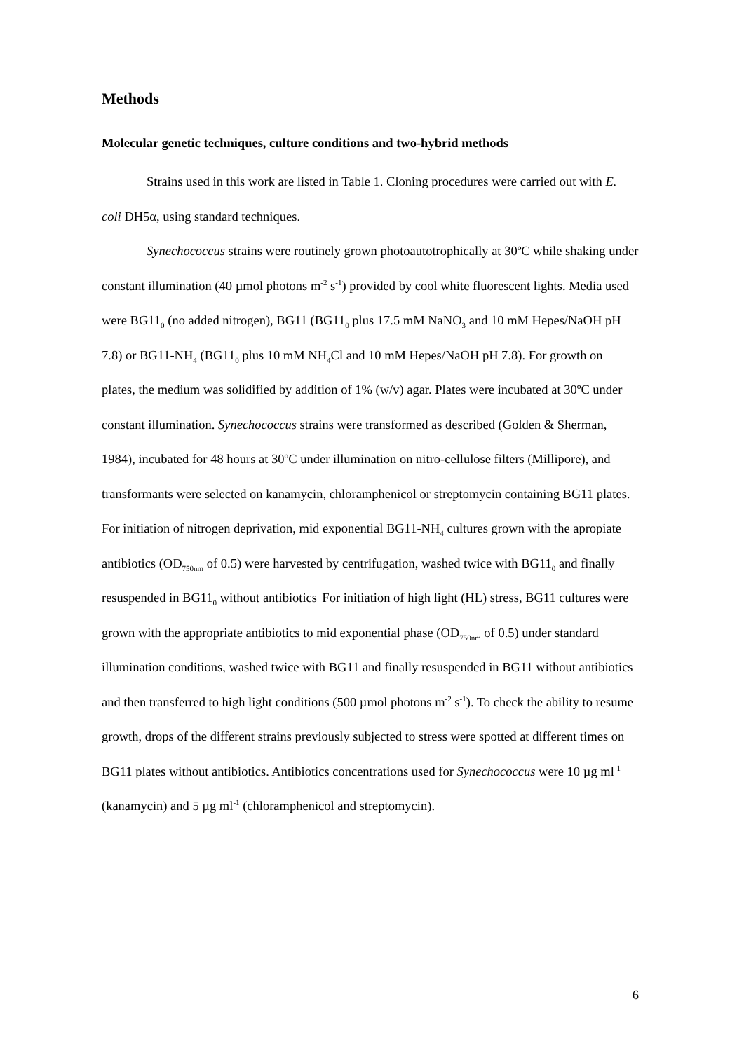Methods
Molecular genetic techniques, culture conditions and two-hybrid methods
Strains used in this work are listed in Table 1. Cloning procedures were carried out with E. coli DH5α, using standard techniques.
Synechococcus strains were routinely grown photoautotrophically at 30ºC while shaking under constant illumination (40 µmol photons m<sup>-2</sup> s<sup>-1</sup>) provided by cool white fluorescent lights. Media used were BG11<sub>0</sub> (no added nitrogen), BG11 (BG11<sub>0</sub> plus 17.5 mM NaNO<sub>3</sub> and 10 mM Hepes/NaOH pH 7.8) or BG11-NH<sub>4</sub> (BG11<sub>0</sub> plus 10 mM NH<sub>4</sub>Cl and 10 mM Hepes/NaOH pH 7.8). For growth on plates, the medium was solidified by addition of 1% (w/v) agar. Plates were incubated at 30ºC under constant illumination. Synechococcus strains were transformed as described (Golden & Sherman, 1984), incubated for 48 hours at 30ºC under illumination on nitro-cellulose filters (Millipore), and transformants were selected on kanamycin, chloramphenicol or streptomycin containing BG11 plates. For initiation of nitrogen deprivation, mid exponential BG11-NH<sub>4</sub> cultures grown with the apropiate antibiotics (OD<sub>750nm</sub> of 0.5) were harvested by centrifugation, washed twice with BG11<sub>0</sub> and finally resuspended in BG11<sub>0</sub> without antibiotics<sub>.</sub> For initiation of high light (HL) stress, BG11 cultures were grown with the appropriate antibiotics to mid exponential phase (OD<sub>750nm</sub> of 0.5) under standard illumination conditions, washed twice with BG11 and finally resuspended in BG11 without antibiotics and then transferred to high light conditions (500 µmol photons m<sup>-2</sup> s<sup>-1</sup>). To check the ability to resume growth, drops of the different strains previously subjected to stress were spotted at different times on BG11 plates without antibiotics. Antibiotics concentrations used for Synechococcus were 10 µg ml<sup>-1</sup> (kanamycin) and 5 µg ml<sup>-1</sup> (chloramphenicol and streptomycin).
6